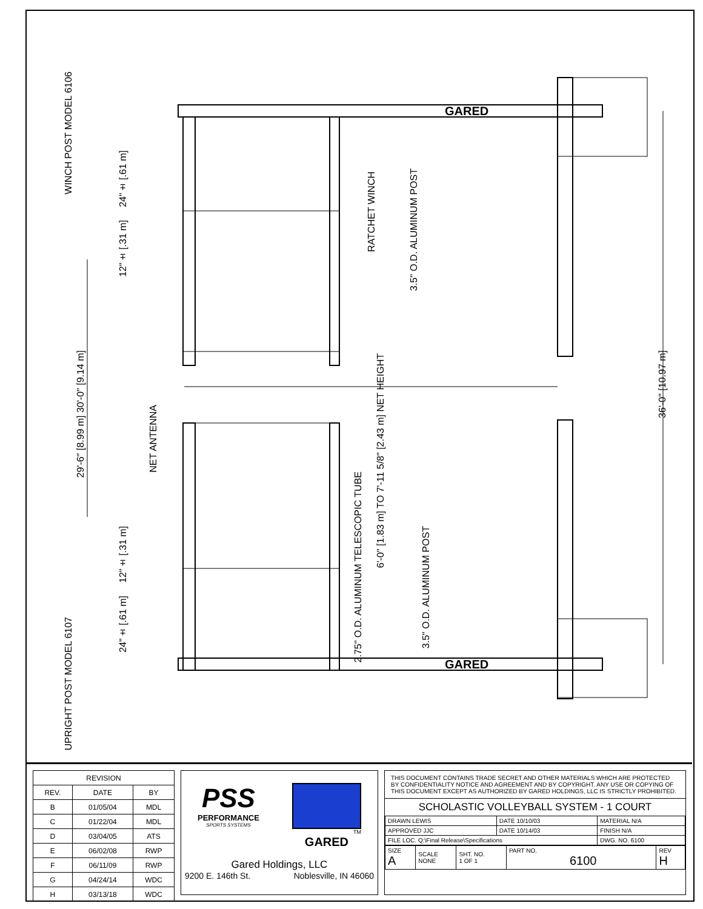GARED
GARED
WINCH POST MODEL 6106
24"± [.61 m]
12"± [.31 m]
RATCHET WINCH
3.5" O.D. ALUMINUM POST
29'-6" [8.99 m] 30'-0" [9.14 m]
NET ANTENNA
6'-0" [1.83 m] TO 7'-11 5/8" [2.43 m] NET HEIGHT
36'-0" [10.97 m]
2.75" O.D. ALUMINUM TELESCOPIC TUBE
12"± [.31 m]
3.5" O.D. ALUMINUM POST
24"± [.61 m]
UPRIGHT POST MODEL 6107
| REVISION | | |
| REV. | DATE | BY |
| B | 01/05/04 | MDL |
| C | 01/22/04 | MDL |
| D | 03/04/05 | ATS |
| E | 06/02/08 | RWP |
| F | 06/11/09 | RWP |
| G | 04/24/14 | WDC |
| H | 03/13/18 | WDC |
PSS
PERFORMANCE
SPORTS SYSTEMS
TM
GARED
Gared Holdings, LLC
9200 E. 146th St. Noblesville, IN 46060
THIS DOCUMENT CONTAINS TRADE SECRET AND OTHER MATERIALS WHICH ARE PROTECTED BY CONFIDENTIALITY NOTICE AND AGREEMENT AND BY COPYRIGHT. ANY USE OR COPYING OF THIS DOCUMENT EXCEPT AS AUTHORIZED BY GARED HOLDINGS, LLC IS STRICTLY PROHIBITED.
SCHOLASTIC VOLLEYBALL SYSTEM - 1 COURT
| DRAWN LEWIS | DATE 10/10/03 | MATERIAL N/A | |
| APPROVED JJC | DATE 10/14/03 | FINISH N/A | |
| FILE LOC. Q:\Final Release\Specifications | | | DWG. NO. 6100 |
| SIZE A | SCALE NONE | SHT. NO. 1 OF 1 | PART NO. 6100 | REV H |